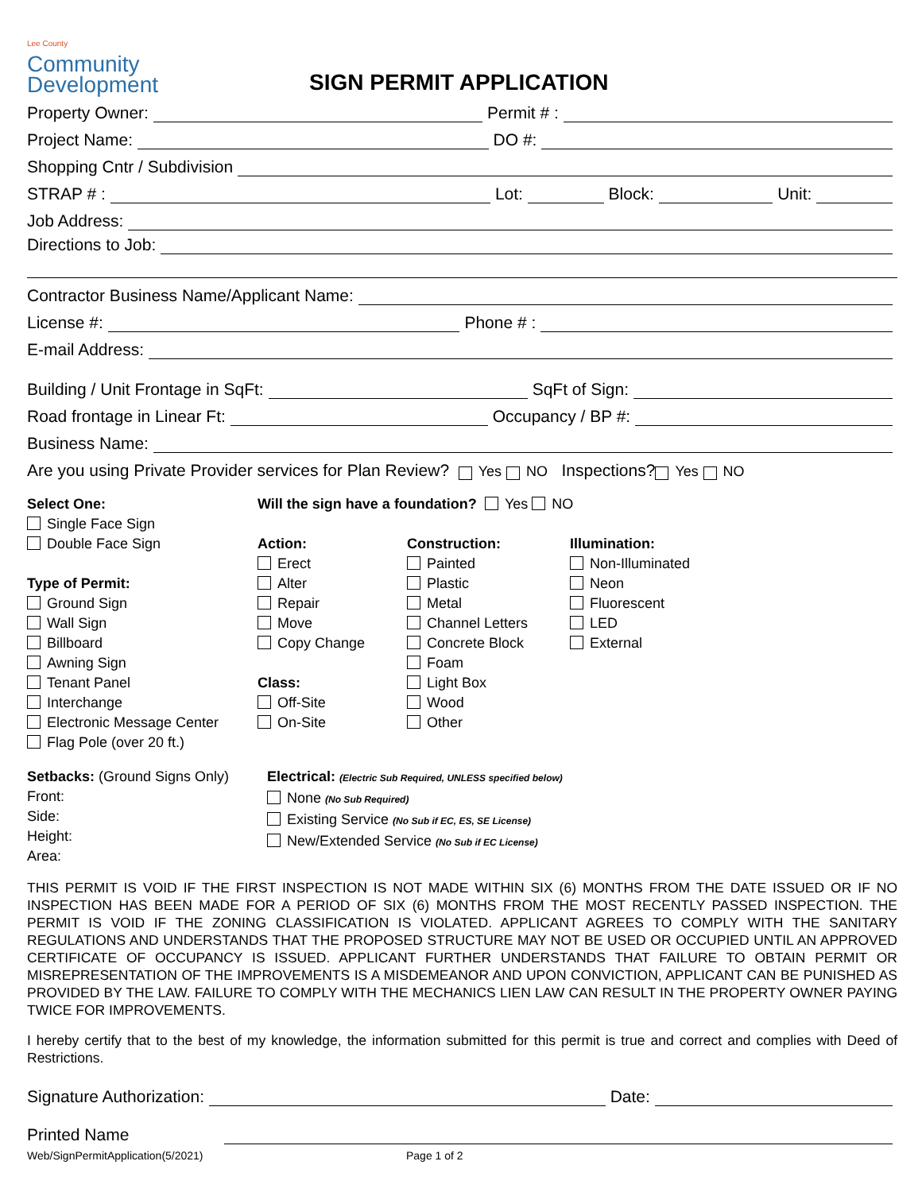Lee County
Community
Development
SIGN PERMIT APPLICATION
Property Owner: Permit # :
Project Name: DO #:
Shopping Cntr / Subdivision
STRAP # : Lot: Block: Unit:
Job Address:
Directions to Job:
Contractor Business Name/Applicant Name:
License #: Phone # :
E-mail Address:
Building / Unit Frontage in SqFt: SqFt of Sign:
Road frontage in Linear Ft: Occupancy / BP #:
Business Name:
Are you using Private Provider services for Plan Review? Yes NO Inspections? Yes NO
Select One:
Single Face Sign
Double Face Sign
Type of Permit:
Ground Sign
Wall Sign
Billboard
Awning Sign
Tenant Panel
Interchange
Electronic Message Center
Flag Pole (over 20 ft.)
Will the sign have a foundation? Yes NO
Action:
Erect
Alter
Repair
Move
Copy Change
Class:
Off-Site
On-Site
Construction:
Painted
Plastic
Metal
Channel Letters
Concrete Block
Foam
Light Box
Wood
Other
Illumination:
Non-Illuminated
Neon
Fluorescent
LED
External
Setbacks: (Ground Signs Only)
Front:
Side:
Height:
Area:
Electrical: (Electric Sub Required, UNLESS specified below)
None (No Sub Required)
Existing Service (No Sub if EC, ES, SE License)
New/Extended Service (No Sub if EC License)
THIS PERMIT IS VOID IF THE FIRST INSPECTION IS NOT MADE WITHIN SIX (6) MONTHS FROM THE DATE ISSUED OR IF NO INSPECTION HAS BEEN MADE FOR A PERIOD OF SIX (6) MONTHS FROM THE MOST RECENTLY PASSED INSPECTION. THE PERMIT IS VOID IF THE ZONING CLASSIFICATION IS VIOLATED. APPLICANT AGREES TO COMPLY WITH THE SANITARY REGULATIONS AND UNDERSTANDS THAT THE PROPOSED STRUCTURE MAY NOT BE USED OR OCCUPIED UNTIL AN APPROVED CERTIFICATE OF OCCUPANCY IS ISSUED. APPLICANT FURTHER UNDERSTANDS THAT FAILURE TO OBTAIN PERMIT OR MISREPRESENTATION OF THE IMPROVEMENTS IS A MISDEMEANOR AND UPON CONVICTION, APPLICANT CAN BE PUNISHED AS PROVIDED BY THE LAW. FAILURE TO COMPLY WITH THE MECHANICS LIEN LAW CAN RESULT IN THE PROPERTY OWNER PAYING TWICE FOR IMPROVEMENTS.
I hereby certify that to the best of my knowledge, the information submitted for this permit is true and correct and complies with Deed of Restrictions.
Signature Authorization: Date:
Printed Name
Web/SignPermitApplication(5/2021) Page 1 of 2